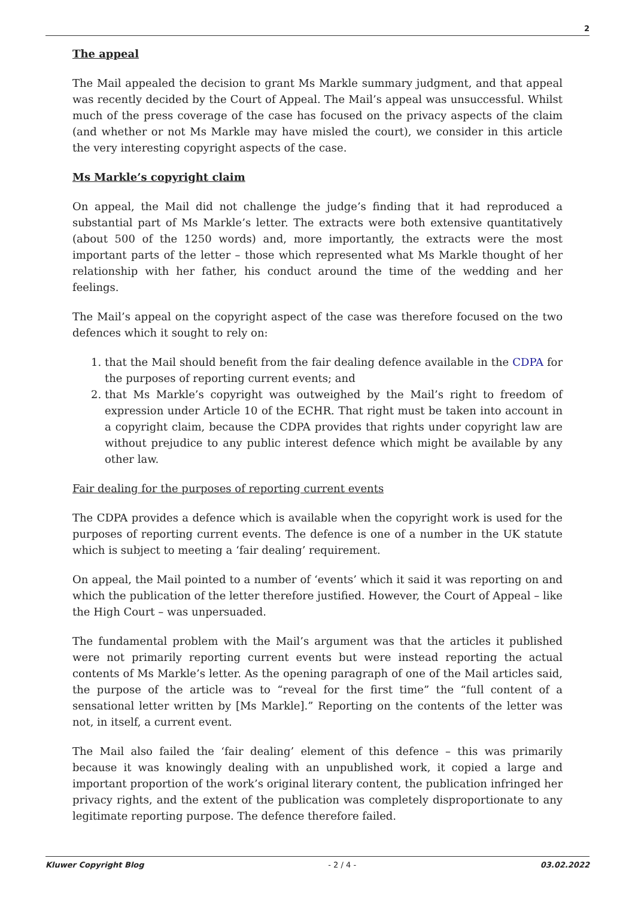2
The appeal
The Mail appealed the decision to grant Ms Markle summary judgment, and that appeal was recently decided by the Court of Appeal. The Mail’s appeal was unsuccessful. Whilst much of the press coverage of the case has focused on the privacy aspects of the claim (and whether or not Ms Markle may have misled the court), we consider in this article the very interesting copyright aspects of the case.
Ms Markle’s copyright claim
On appeal, the Mail did not challenge the judge’s finding that it had reproduced a substantial part of Ms Markle’s letter. The extracts were both extensive quantitatively (about 500 of the 1250 words) and, more importantly, the extracts were the most important parts of the letter – those which represented what Ms Markle thought of her relationship with her father, his conduct around the time of the wedding and her feelings.
The Mail’s appeal on the copyright aspect of the case was therefore focused on the two defences which it sought to rely on:
1. that the Mail should benefit from the fair dealing defence available in the CDPA for the purposes of reporting current events; and
2. that Ms Markle’s copyright was outweighed by the Mail’s right to freedom of expression under Article 10 of the ECHR. That right must be taken into account in a copyright claim, because the CDPA provides that rights under copyright law are without prejudice to any public interest defence which might be available by any other law.
Fair dealing for the purposes of reporting current events
The CDPA provides a defence which is available when the copyright work is used for the purposes of reporting current events. The defence is one of a number in the UK statute which is subject to meeting a ‘fair dealing’ requirement.
On appeal, the Mail pointed to a number of ‘events’ which it said it was reporting on and which the publication of the letter therefore justified. However, the Court of Appeal – like the High Court – was unpersuaded.
The fundamental problem with the Mail’s argument was that the articles it published were not primarily reporting current events but were instead reporting the actual contents of Ms Markle’s letter. As the opening paragraph of one of the Mail articles said, the purpose of the article was to “reveal for the first time” the “full content of a sensational letter written by [Ms Markle].” Reporting on the contents of the letter was not, in itself, a current event.
The Mail also failed the ‘fair dealing’ element of this defence – this was primarily because it was knowingly dealing with an unpublished work, it copied a large and important proportion of the work’s original literary content, the publication infringed her privacy rights, and the extent of the publication was completely disproportionate to any legitimate reporting purpose. The defence therefore failed.
Kluwer Copyright Blog - 2 / 4 - 03.02.2022